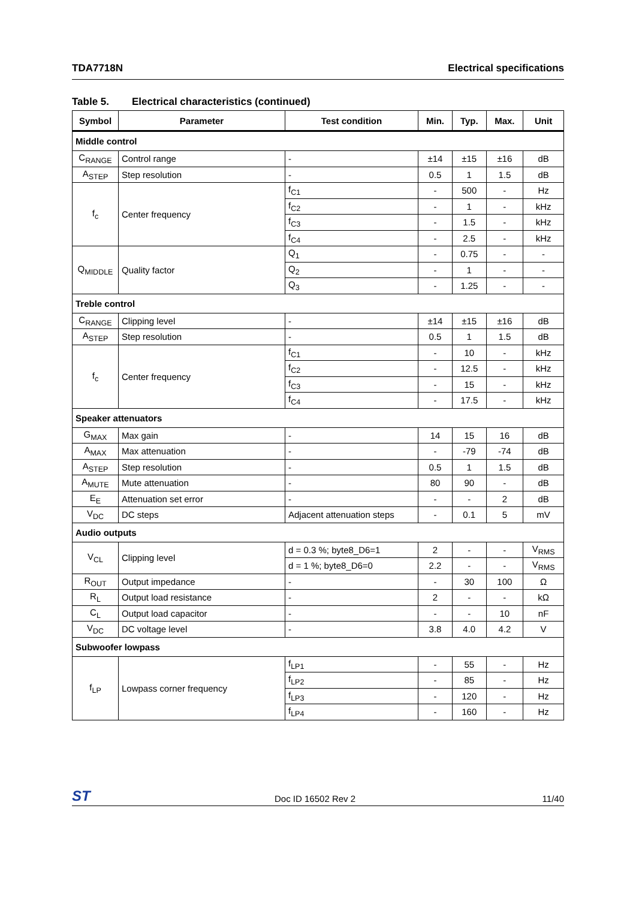TDA7718N Electrical specifications
Table 5. Electrical characteristics (continued)
| Symbol | Parameter | Test condition | Min. | Typ. | Max. | Unit |
| --- | --- | --- | --- | --- | --- | --- |
| Middle control | | | | | | |
| C<sub>RANGE</sub> | Control range | - | ±14 | ±15 | ±16 | dB |
| A<sub>STEP</sub> | Step resolution | - | 0.5 | 1 | 1.5 | dB |
| f<sub>c</sub> | Center frequency | f<sub>C1</sub> | - | 500 | - | Hz |
| | | f<sub>C2</sub> | - | 1 | - | kHz |
| | | f<sub>C3</sub> | - | 1.5 | - | kHz |
| | | f<sub>C4</sub> | - | 2.5 | - | kHz |
| Q<sub>MIDDLE</sub> | Quality factor | Q<sub>1</sub> | - | 0.75 | - | - |
| | | Q<sub>2</sub> | - | 1 | - | - |
| | | Q<sub>3</sub> | - | 1.25 | - | - |
| Treble control | | | | | | |
| C<sub>RANGE</sub> | Clipping level | - | ±14 | ±15 | ±16 | dB |
| A<sub>STEP</sub> | Step resolution | - | 0.5 | 1 | 1.5 | dB |
| f<sub>c</sub> | Center frequency | f<sub>C1</sub> | - | 10 | - | kHz |
| | | f<sub>C2</sub> | - | 12.5 | - | kHz |
| | | f<sub>C3</sub> | - | 15 | - | kHz |
| | | f<sub>C4</sub> | - | 17.5 | - | kHz |
| Speaker attenuators | | | | | | |
| G<sub>MAX</sub> | Max gain | - | 14 | 15 | 16 | dB |
| A<sub>MAX</sub> | Max attenuation | - | - | -79 | -74 | dB |
| A<sub>STEP</sub> | Step resolution | - | 0.5 | 1 | 1.5 | dB |
| A<sub>MUTE</sub> | Mute attenuation | - | 80 | 90 | - | dB |
| E<sub>E</sub> | Attenuation set error | - | - | - | 2 | dB |
| V<sub>DC</sub> | DC steps | Adjacent attenuation steps | - | 0.1 | 5 | mV |
| Audio outputs | | | | | | |
| V<sub>CL</sub> | Clipping level | d = 0.3 %; byte8_D6=1 | 2 | - | - | V<sub>RMS</sub> |
| | | d = 1 %; byte8_D6=0 | 2.2 | - | - | V<sub>RMS</sub> |
| R<sub>OUT</sub> | Output impedance | - | - | 30 | 100 | Ω |
| R<sub>L</sub> | Output load resistance | - | 2 | - | - | kΩ |
| C<sub>L</sub> | Output load capacitor | - | - | - | 10 | nF |
| V<sub>DC</sub> | DC voltage level | - | 3.8 | 4.0 | 4.2 | V |
| Subwoofer lowpass | | | | | | |
| f<sub>LP</sub> | Lowpass corner frequency | f<sub>LP1</sub> | - | 55 | - | Hz |
| | | f<sub>LP2</sub> | - | 85 | - | Hz |
| | | f<sub>LP3</sub> | - | 120 | - | Hz |
| | | f<sub>LP4</sub> | - | 160 | - | Hz |
ST Doc ID 16502 Rev 2 11/40